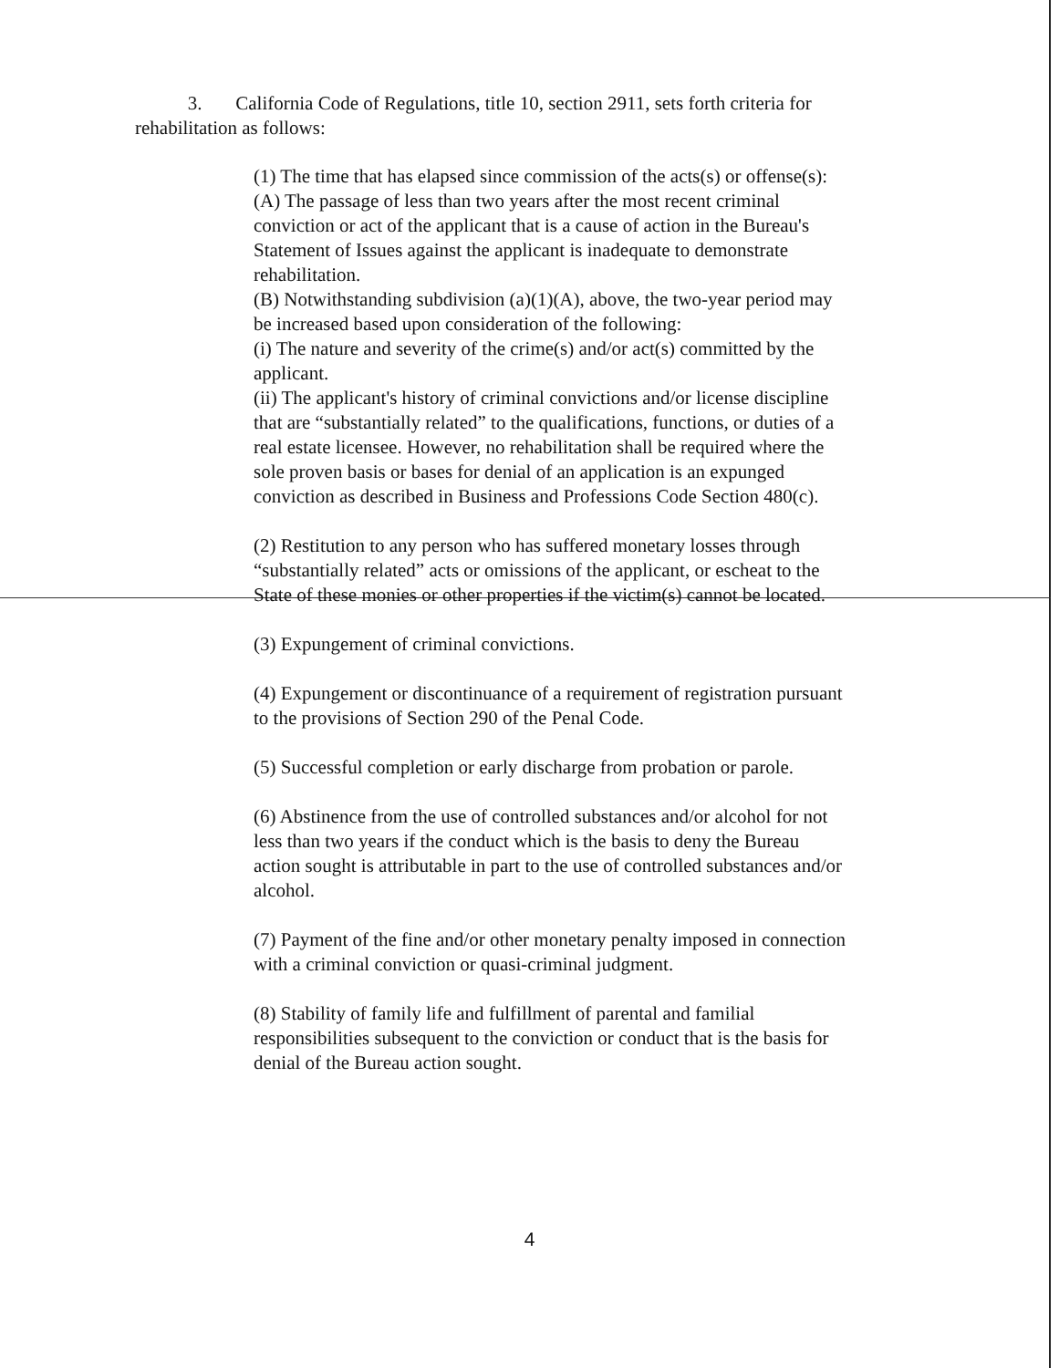3. California Code of Regulations, title 10, section 2911, sets forth criteria for rehabilitation as follows:
(1) The time that has elapsed since commission of the acts(s) or offense(s):
(A) The passage of less than two years after the most recent criminal conviction or act of the applicant that is a cause of action in the Bureau's Statement of Issues against the applicant is inadequate to demonstrate rehabilitation.
(B) Notwithstanding subdivision (a)(1)(A), above, the two-year period may be increased based upon consideration of the following:
(i) The nature and severity of the crime(s) and/or act(s) committed by the applicant.
(ii) The applicant's history of criminal convictions and/or license discipline that are “substantially related” to the qualifications, functions, or duties of a real estate licensee. However, no rehabilitation shall be required where the sole proven basis or bases for denial of an application is an expunged conviction as described in Business and Professions Code Section 480(c).
(2) Restitution to any person who has suffered monetary losses through “substantially related” acts or omissions of the applicant, or escheat to the State of these monies or other properties if the victim(s) cannot be located.
(3) Expungement of criminal convictions.
(4) Expungement or discontinuance of a requirement of registration pursuant to the provisions of Section 290 of the Penal Code.
(5) Successful completion or early discharge from probation or parole.
(6) Abstinence from the use of controlled substances and/or alcohol for not less than two years if the conduct which is the basis to deny the Bureau action sought is attributable in part to the use of controlled substances and/or alcohol.
(7) Payment of the fine and/or other monetary penalty imposed in connection with a criminal conviction or quasi-criminal judgment.
(8) Stability of family life and fulfillment of parental and familial responsibilities subsequent to the conviction or conduct that is the basis for denial of the Bureau action sought.
4